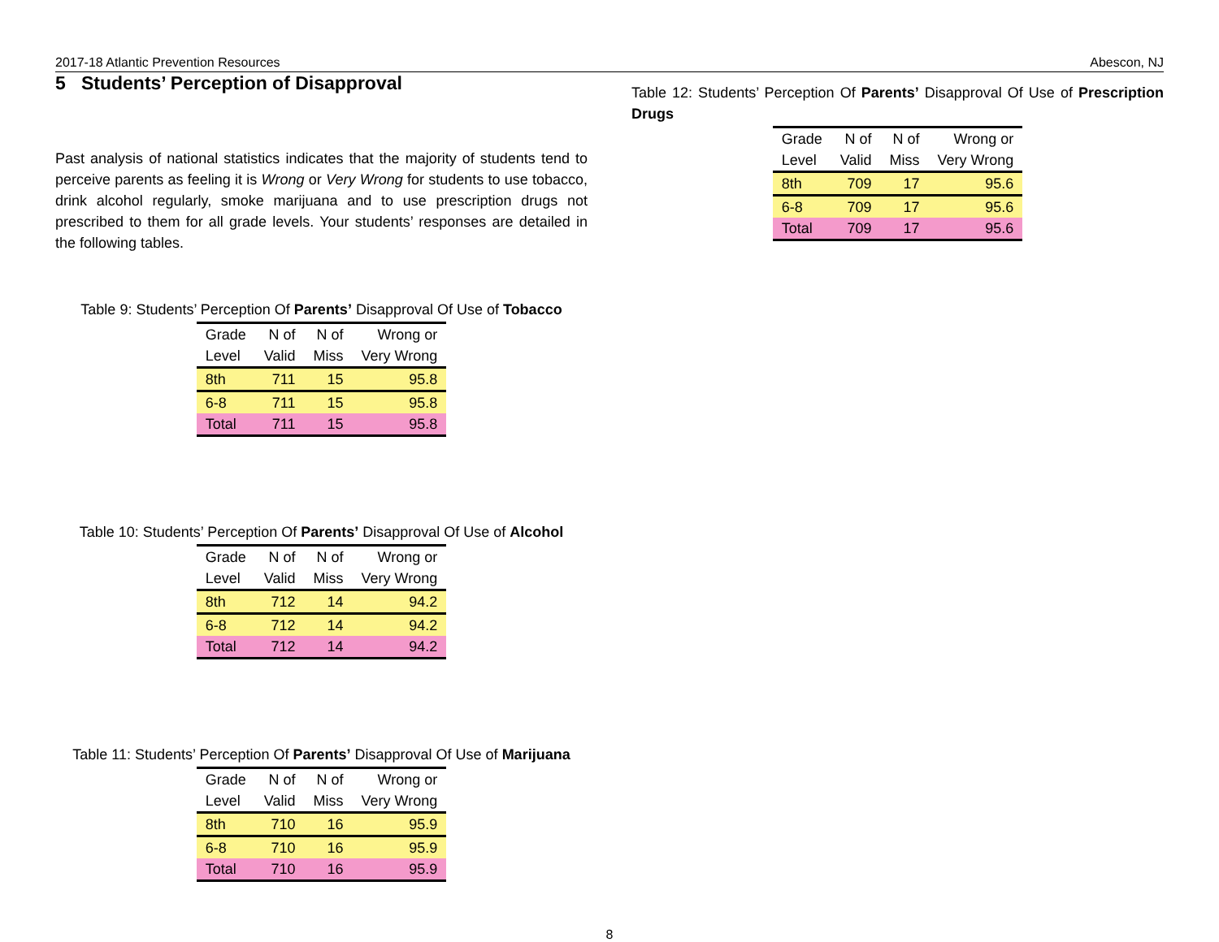2017-18 Atlantic Prevention Resources Abescon, NJ
5 Students’ Perception of Disapproval
Past analysis of national statistics indicates that the majority of students tend to perceive parents as feeling it is Wrong or Very Wrong for students to use tobacco, drink alcohol regularly, smoke marijuana and to use prescription drugs not prescribed to them for all grade levels. Your students’ responses are detailed in the following tables.
Table 9: Students’ Perception Of Parents’ Disapproval Of Use of Tobacco
| Grade | N of | N of | Wrong or |
| --- | --- | --- | --- |
| Level | Valid | Miss | Very Wrong |
| 8th | 711 | 15 | 95.8 |
| 6-8 | 711 | 15 | 95.8 |
| Total | 711 | 15 | 95.8 |
Table 10: Students’ Perception Of Parents’ Disapproval Of Use of Alcohol
| Grade | N of | N of | Wrong or |
| --- | --- | --- | --- |
| Level | Valid | Miss | Very Wrong |
| 8th | 712 | 14 | 94.2 |
| 6-8 | 712 | 14 | 94.2 |
| Total | 712 | 14 | 94.2 |
Table 11: Students’ Perception Of Parents’ Disapproval Of Use of Marijuana
| Grade | N of | N of | Wrong or |
| --- | --- | --- | --- |
| Level | Valid | Miss | Very Wrong |
| 8th | 710 | 16 | 95.9 |
| 6-8 | 710 | 16 | 95.9 |
| Total | 710 | 16 | 95.9 |
Table 12: Students’ Perception Of Parents’ Disapproval Of Use of Prescription Drugs
| Grade | N of | N of | Wrong or |
| --- | --- | --- | --- |
| Level | Valid | Miss | Very Wrong |
| 8th | 709 | 17 | 95.6 |
| 6-8 | 709 | 17 | 95.6 |
| Total | 709 | 17 | 95.6 |
8